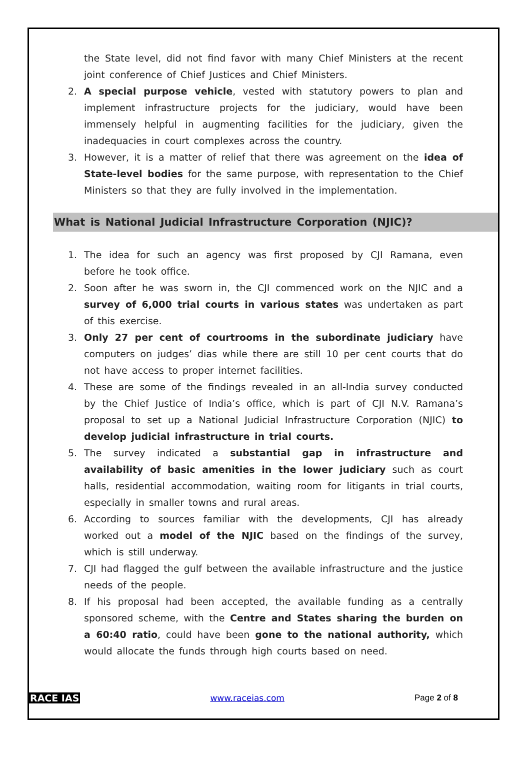the State level, did not find favor with many Chief Ministers at the recent joint conference of Chief Justices and Chief Ministers.
2. A special purpose vehicle, vested with statutory powers to plan and implement infrastructure projects for the judiciary, would have been immensely helpful in augmenting facilities for the judiciary, given the inadequacies in court complexes across the country.
3. However, it is a matter of relief that there was agreement on the idea of State-level bodies for the same purpose, with representation to the Chief Ministers so that they are fully involved in the implementation.
What is National Judicial Infrastructure Corporation (NJIC)?
1. The idea for such an agency was first proposed by CJI Ramana, even before he took office.
2. Soon after he was sworn in, the CJI commenced work on the NJIC and a survey of 6,000 trial courts in various states was undertaken as part of this exercise.
3. Only 27 per cent of courtrooms in the subordinate judiciary have computers on judges’ dias while there are still 10 per cent courts that do not have access to proper internet facilities.
4. These are some of the findings revealed in an all-India survey conducted by the Chief Justice of India’s office, which is part of CJI N.V. Ramana’s proposal to set up a National Judicial Infrastructure Corporation (NJIC) to develop judicial infrastructure in trial courts.
5. The survey indicated a substantial gap in infrastructure and availability of basic amenities in the lower judiciary such as court halls, residential accommodation, waiting room for litigants in trial courts, especially in smaller towns and rural areas.
6. According to sources familiar with the developments, CJI has already worked out a model of the NJIC based on the findings of the survey, which is still underway.
7. CJI had flagged the gulf between the available infrastructure and the justice needs of the people.
8. If his proposal had been accepted, the available funding as a centrally sponsored scheme, with the Centre and States sharing the burden on a 60:40 ratio, could have been gone to the national authority, which would allocate the funds through high courts based on need.
RACE IAS www.raceias.com Page 2 of 8